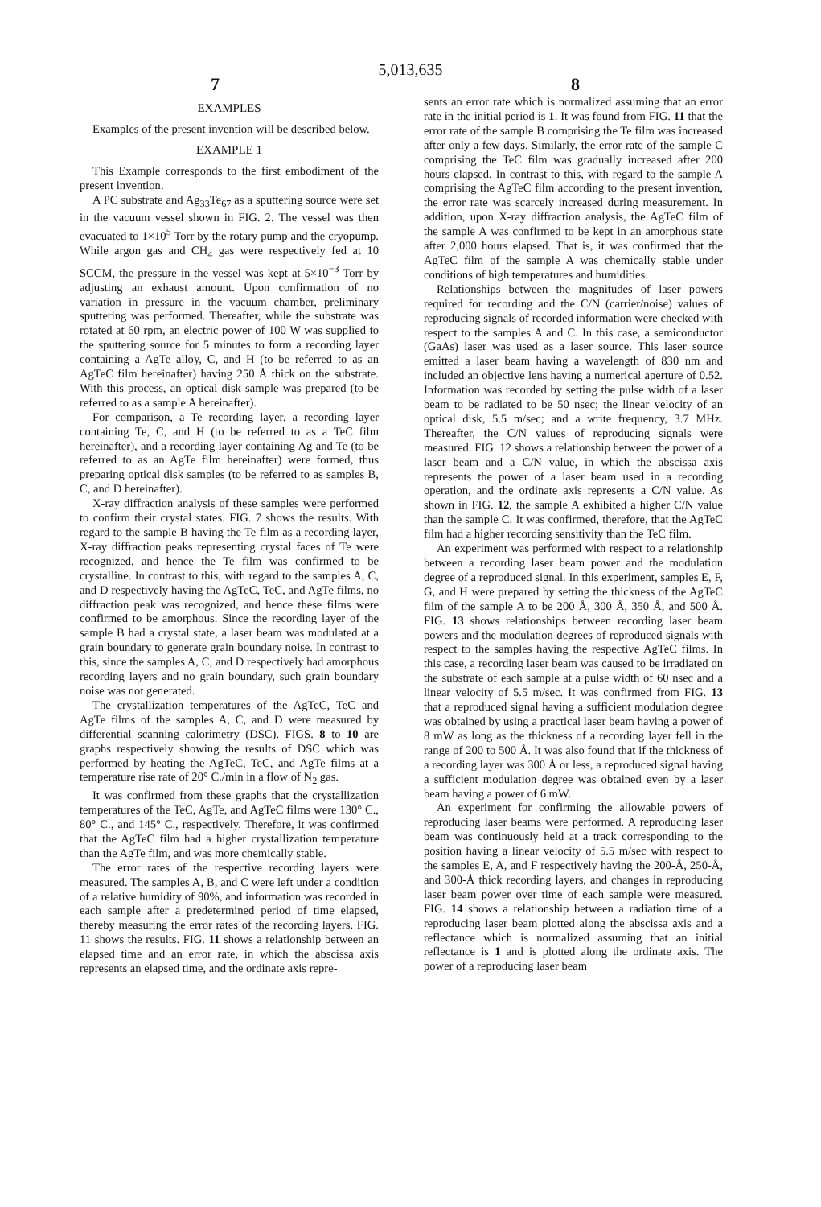5,013,635
7 8
EXAMPLES
Examples of the present invention will be described below.
EXAMPLE 1
This Example corresponds to the first embodiment of the present invention.
A PC substrate and Ag<sub>33</sub>Te<sub>67</sub> as a sputtering source were set in the vacuum vessel shown in FIG. 2. The vessel was then evacuated to 1×10<sup>5</sup> Torr by the rotary pump and the cryopump. While argon gas and CH<sub>4</sub> gas were respectively fed at 10 SCCM, the pressure in the vessel was kept at 5×10<sup>−3</sup> Torr by adjusting an exhaust amount. Upon confirmation of no variation in pressure in the vacuum chamber, preliminary sputtering was performed. Thereafter, while the substrate was rotated at 60 rpm, an electric power of 100 W was supplied to the sputtering source for 5 minutes to form a recording layer containing a AgTe alloy, C, and H (to be referred to as an AgTeC film hereinafter) having 250 Å thick on the substrate. With this process, an optical disk sample was prepared (to be referred to as a sample A hereinafter).
For comparison, a Te recording layer, a recording layer containing Te, C, and H (to be referred to as a TeC film hereinafter), and a recording layer containing Ag and Te (to be referred to as an AgTe film hereinafter) were formed, thus preparing optical disk samples (to be referred to as samples B, C, and D hereinafter).
X-ray diffraction analysis of these samples were performed to confirm their crystal states. FIG. 7 shows the results. With regard to the sample B having the Te film as a recording layer, X-ray diffraction peaks representing crystal faces of Te were recognized, and hence the Te film was confirmed to be crystalline. In contrast to this, with regard to the samples A, C, and D respectively having the AgTeC, TeC, and AgTe films, no diffraction peak was recognized, and hence these films were confirmed to be amorphous. Since the recording layer of the sample B had a crystal state, a laser beam was modulated at a grain boundary to generate grain boundary noise. In contrast to this, since the samples A, C, and D respectively had amorphous recording layers and no grain boundary, such grain boundary noise was not generated.
The crystallization temperatures of the AgTeC, TeC and AgTe films of the samples A, C, and D were measured by differential scanning calorimetry (DSC). FIGS. 8 to 10 are graphs respectively showing the results of DSC which was performed by heating the AgTeC, TeC, and AgTe films at a temperature rise rate of 20° C./min in a flow of N<sub>2</sub> gas.
It was confirmed from these graphs that the crystallization temperatures of the TeC, AgTe, and AgTeC films were 130° C., 80° C., and 145° C., respectively. Therefore, it was confirmed that the AgTeC film had a higher crystallization temperature than the AgTe film, and was more chemically stable.
The error rates of the respective recording layers were measured. The samples A, B, and C were left under a condition of a relative humidity of 90%, and information was recorded in each sample after a predetermined period of time elapsed, thereby measuring the error rates of the recording layers. FIG. 11 shows the results. FIG. 11 shows a relationship between an elapsed time and an error rate, in which the abscissa axis represents an elapsed time, and the ordinate axis repre-
sents an error rate which is normalized assuming that an error rate in the initial period is 1. It was found from FIG. 11 that the error rate of the sample B comprising the Te film was increased after only a few days. Similarly, the error rate of the sample C comprising the TeC film was gradually increased after 200 hours elapsed. In contrast to this, with regard to the sample A comprising the AgTeC film according to the present invention, the error rate was scarcely increased during measurement. In addition, upon X-ray diffraction analysis, the AgTeC film of the sample A was confirmed to be kept in an amorphous state after 2,000 hours elapsed. That is, it was confirmed that the AgTeC film of the sample A was chemically stable under conditions of high temperatures and humidities.
Relationships between the magnitudes of laser powers required for recording and the C/N (carrier/noise) values of reproducing signals of recorded information were checked with respect to the samples A and C. In this case, a semiconductor (GaAs) laser was used as a laser source. This laser source emitted a laser beam having a wavelength of 830 nm and included an objective lens having a numerical aperture of 0.52. Information was recorded by setting the pulse width of a laser beam to be radiated to be 50 nsec; the linear velocity of an optical disk, 5.5 m/sec; and a write frequency, 3.7 MHz. Thereafter, the C/N values of reproducing signals were measured. FIG. 12 shows a relationship between the power of a laser beam and a C/N value, in which the abscissa axis represents the power of a laser beam used in a recording operation, and the ordinate axis represents a C/N value. As shown in FIG. 12, the sample A exhibited a higher C/N value than the sample C. It was confirmed, therefore, that the AgTeC film had a higher recording sensitivity than the TeC film.
An experiment was performed with respect to a relationship between a recording laser beam power and the modulation degree of a reproduced signal. In this experiment, samples E, F, G, and H were prepared by setting the thickness of the AgTeC film of the sample A to be 200 Å, 300 Å, 350 Å, and 500 Å. FIG. 13 shows relationships between recording laser beam powers and the modulation degrees of reproduced signals with respect to the samples having the respective AgTeC films. In this case, a recording laser beam was caused to be irradiated on the substrate of each sample at a pulse width of 60 nsec and a linear velocity of 5.5 m/sec. It was confirmed from FIG. 13 that a reproduced signal having a sufficient modulation degree was obtained by using a practical laser beam having a power of 8 mW as long as the thickness of a recording layer fell in the range of 200 to 500 Å. It was also found that if the thickness of a recording layer was 300 Å or less, a reproduced signal having a sufficient modulation degree was obtained even by a laser beam having a power of 6 mW.
An experiment for confirming the allowable powers of reproducing laser beams were performed. A reproducing laser beam was continuously held at a track corresponding to the position having a linear velocity of 5.5 m/sec with respect to the samples E, A, and F respectively having the 200-Å, 250-Å, and 300-Å thick recording layers, and changes in reproducing laser beam power over time of each sample were measured. FIG. 14 shows a relationship between a radiation time of a reproducing laser beam plotted along the abscissa axis and a reflectance which is normalized assuming that an initial reflectance is 1 and is plotted along the ordinate axis. The power of a reproducing laser beam